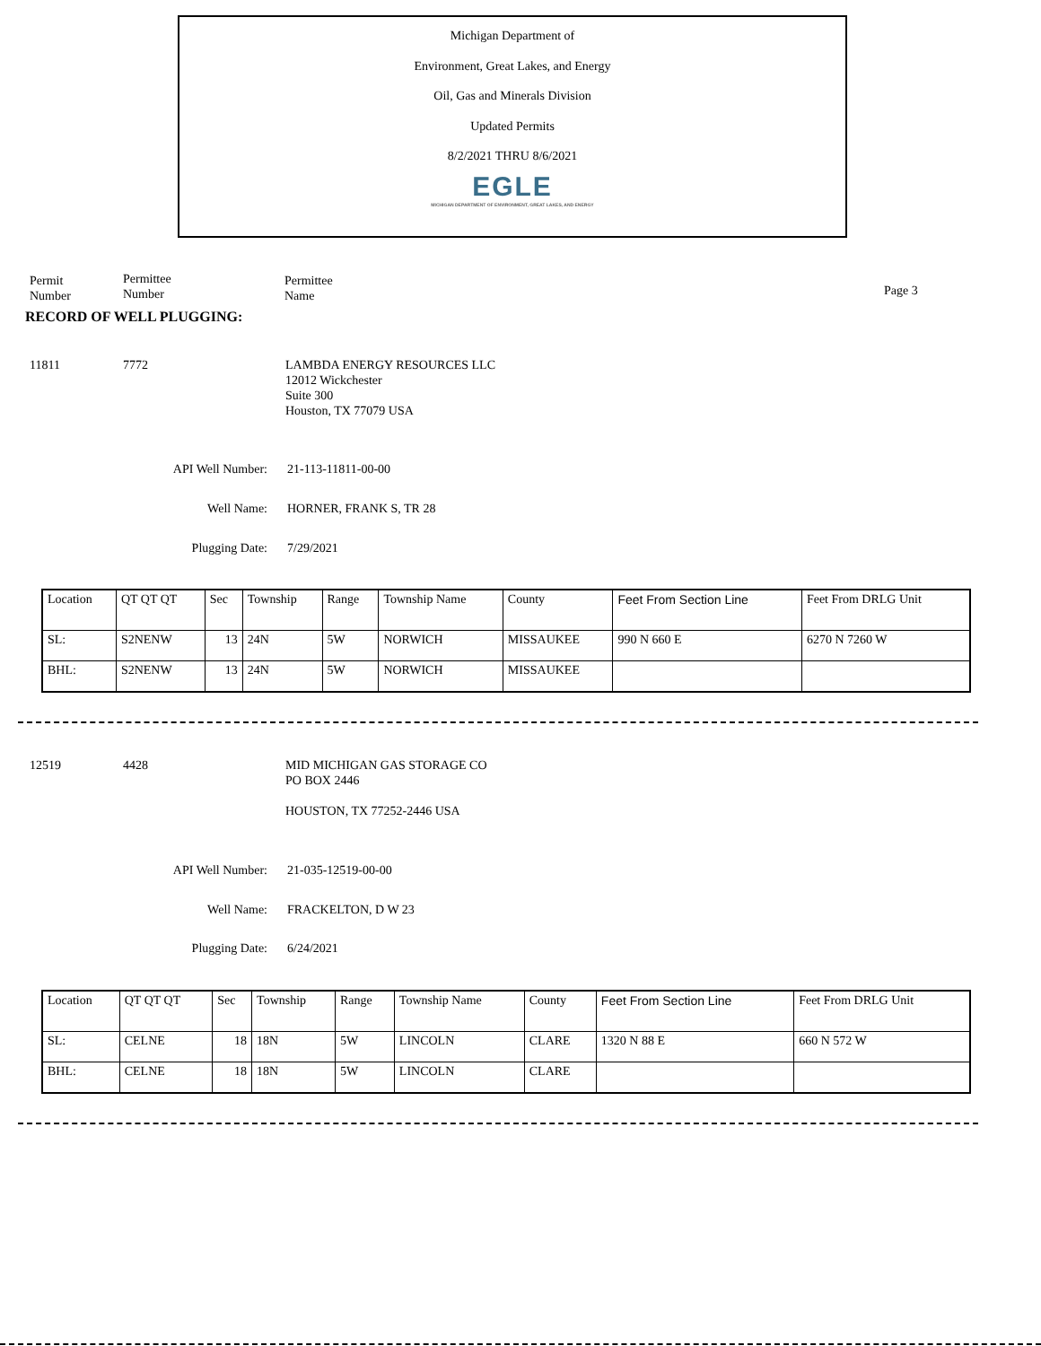Michigan Department of
Environment, Great Lakes, and Energy
Oil, Gas and Minerals Division
Updated Permits
8/2/2021 THRU 8/6/2021
EGLE
MICHIGAN DEPARTMENT OF ENVIRONMENT, GREAT LAKES, AND ENERGY
Permit
Number
Permittee
Number
Permittee
Name
Page 3
RECORD OF WELL PLUGGING:
11811 7772
LAMBDA ENERGY RESOURCES LLC
12012 Wickchester
Suite 300
Houston, TX 77079 USA
API Well Number: 21-113-11811-00-00
Well Name: HORNER, FRANK S, TR 28
Plugging Date: 7/29/2021
| Location | QT QT QT | Sec | Township | Range | Township Name | County | Feet From Section Line | Feet From DRLG Unit |
| SL: | S2NENW | 13 | 24N | 5W | NORWICH | MISSAUKEE | 990 N 660 E | 6270 N 7260 W |
| BHL: | S2NENW | 13 | 24N | 5W | NORWICH | MISSAUKEE | | |
12519 4428
MID MICHIGAN GAS STORAGE CO
PO BOX 2446
HOUSTON, TX 77252-2446 USA
API Well Number: 21-035-12519-00-00
Well Name: FRACKELTON, D W 23
Plugging Date: 6/24/2021
| Location | QT QT QT | Sec | Township | Range | Township Name | County | Feet From Section Line | Feet From DRLG Unit |
| SL: | CELNE | 18 | 18N | 5W | LINCOLN | CLARE | 1320 N 88 E | 660 N 572 W |
| BHL: | CELNE | 18 | 18N | 5W | LINCOLN | CLARE | | |